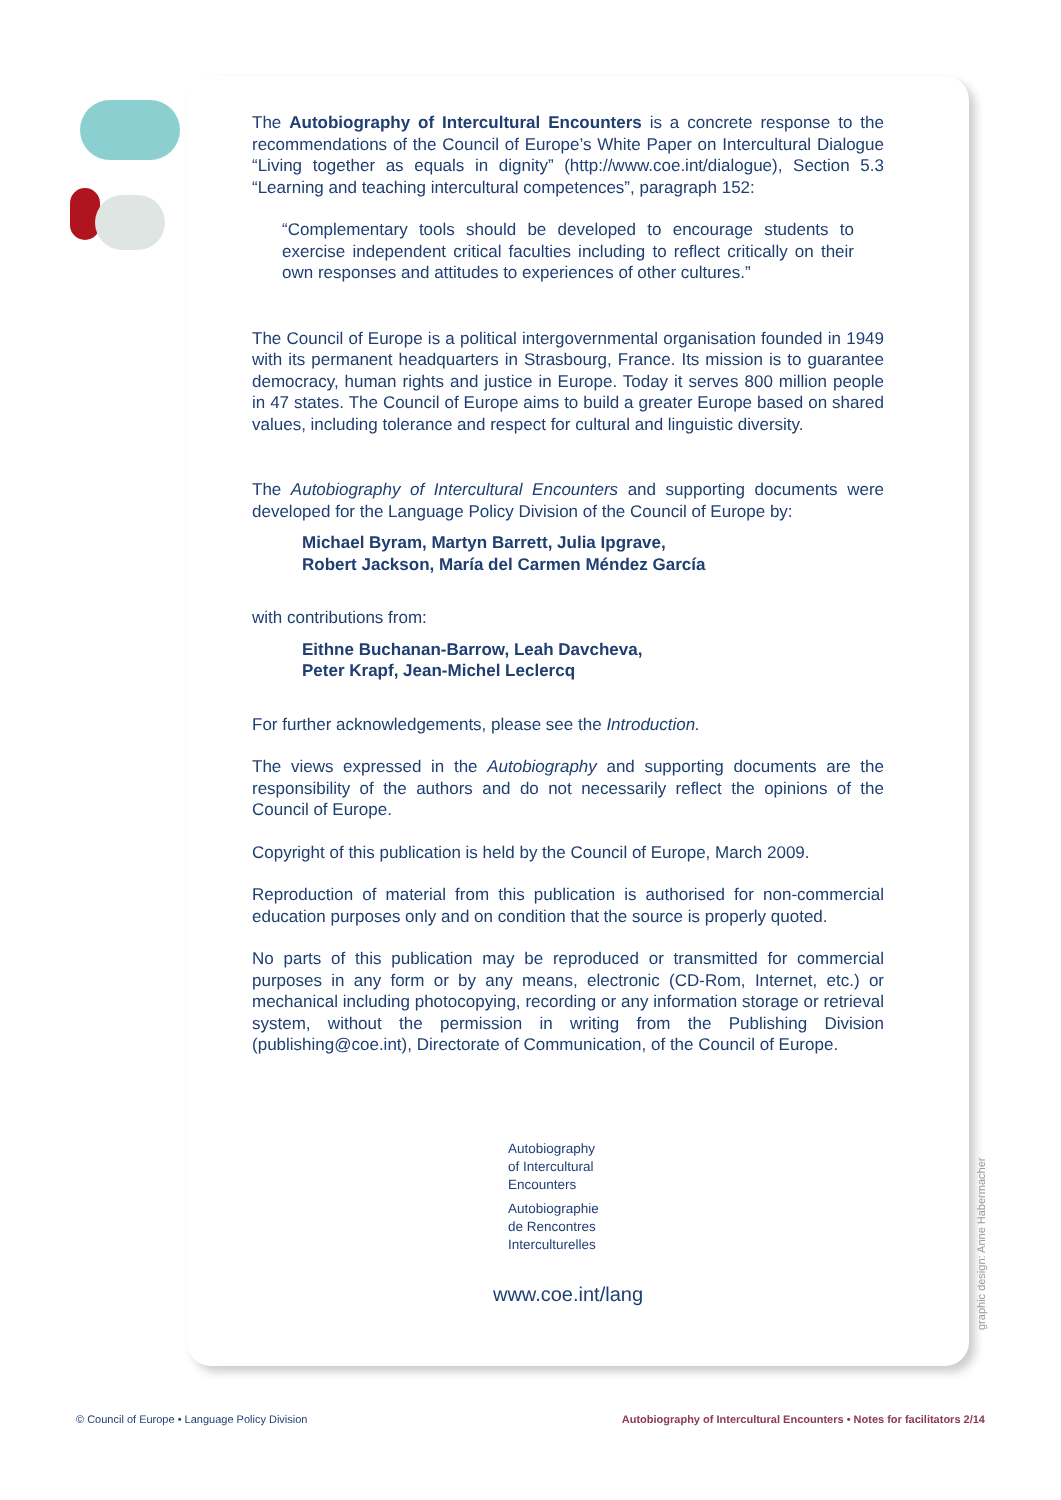The Autobiography of Intercultural Encounters is a concrete response to the recommendations of the Council of Europe’s White Paper on Intercultural Dialogue “Living together as equals in dignity” (http://www.coe.int/dialogue), Section 5.3 “Learning and teaching intercultural competences”, paragraph 152:
“Complementary tools should be developed to encourage students to exercise independent critical faculties including to reflect critically on their own responses and attitudes to experiences of other cultures.”
The Council of Europe is a political intergovernmental organisation founded in 1949 with its permanent headquarters in Strasbourg, France. Its mission is to guarantee democracy, human rights and justice in Europe. Today it serves 800 million people in 47 states. The Council of Europe aims to build a greater Europe based on shared values, including tolerance and respect for cultural and linguistic diversity.
The Autobiography of Intercultural Encounters and supporting documents were developed for the Language Policy Division of the Council of Europe by:
Michael Byram, Martyn Barrett, Julia Ipgrave,
Robert Jackson, María del Carmen Méndez García
with contributions from:
Eithne Buchanan-Barrow, Leah Davcheva,
Peter Krapf, Jean-Michel Leclercq
For further acknowledgements, please see the Introduction.
The views expressed in the Autobiography and supporting documents are the responsibility of the authors and do not necessarily reflect the opinions of the Council of Europe.
Copyright of this publication is held by the Council of Europe, March 2009.
Reproduction of material from this publication is authorised for non-commercial education purposes only and on condition that the source is properly quoted.
No parts of this publication may be reproduced or transmitted for commercial purposes in any form or by any means, electronic (CD-Rom, Internet, etc.) or mechanical including photocopying, recording or any information storage or retrieval system, without the permission in writing from the Publishing Division (publishing@coe.int), Directorate of Communication, of the Council of Europe.
Autobiography
of Intercultural
Encounters
Autobiographie
de Rencontres
Interculturelles
www.coe.int/lang
graphic design: Anne Habermacher
© Council of Europe • Language Policy Division Autobiography of Intercultural Encounters • Notes for facilitators 2/14